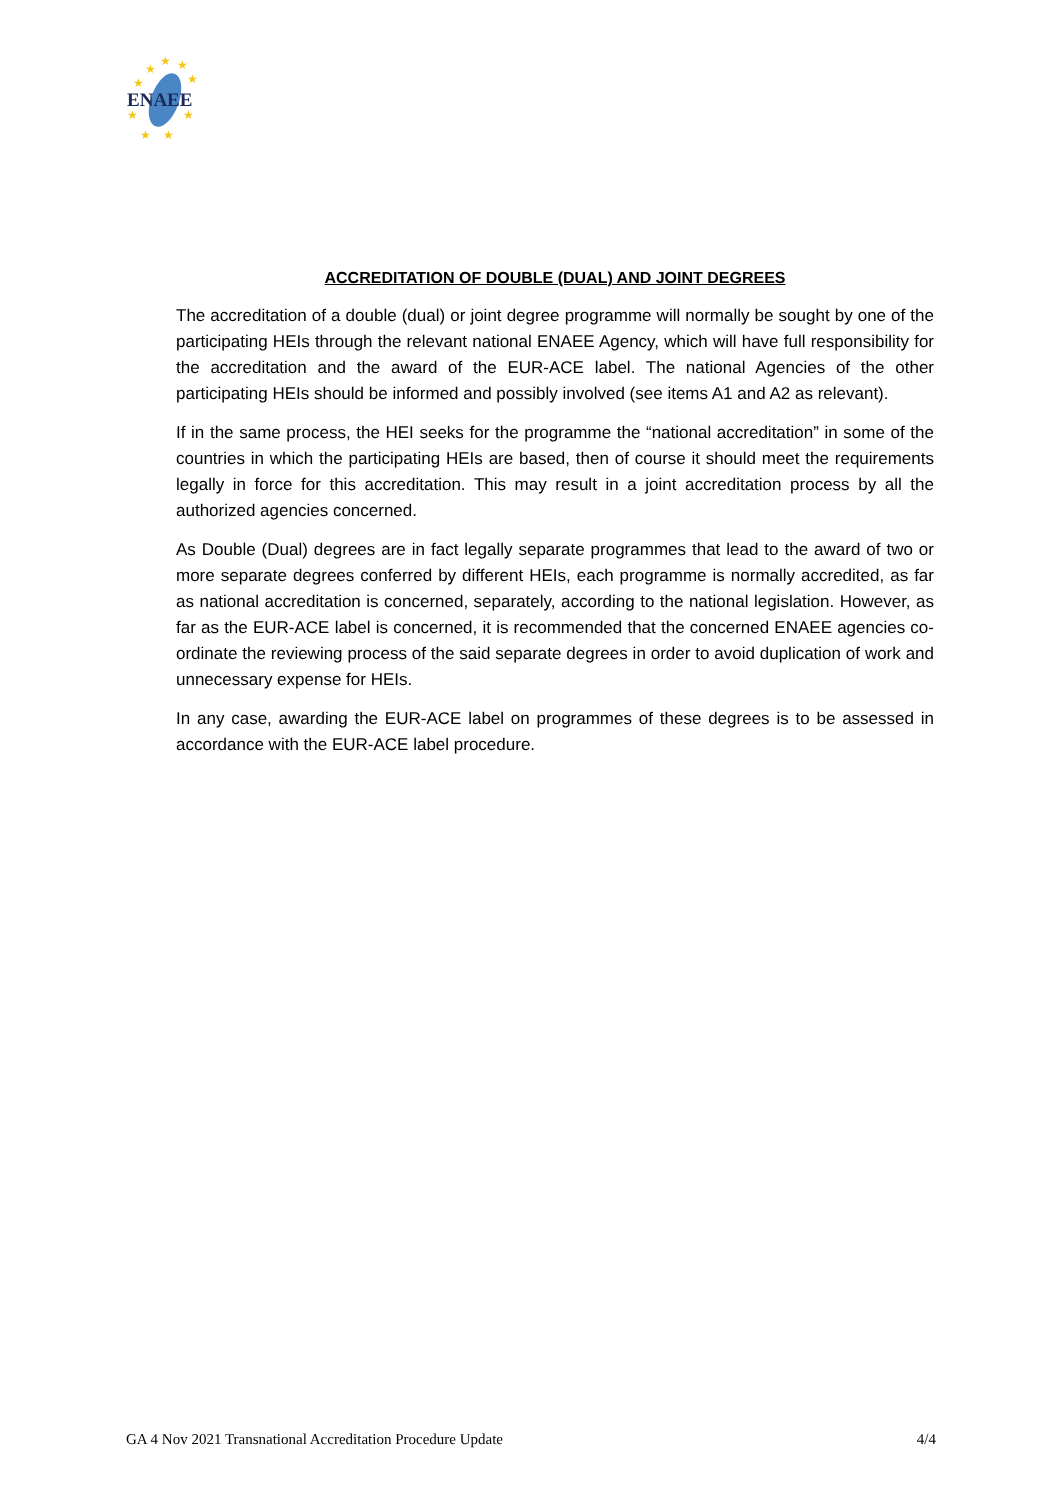★
★
★
★
★
★
★
★
★
ENAEE
ACCREDITATION OF DOUBLE (DUAL) AND JOINT DEGREES
The accreditation of a double (dual) or joint degree programme will normally be sought by one of the participating HEIs through the relevant national ENAEE Agency, which will have full responsibility for the accreditation and the award of the EUR-ACE label. The national Agencies of the other participating HEIs should be informed and possibly involved (see items A1 and A2 as relevant).
If in the same process, the HEI seeks for the programme the “national accreditation” in some of the countries in which the participating HEIs are based, then of course it should meet the requirements legally in force for this accreditation. This may result in a joint accreditation process by all the authorized agencies concerned.
As Double (Dual) degrees are in fact legally separate programmes that lead to the award of two or more separate degrees conferred by different HEIs, each programme is normally accredited, as far as national accreditation is concerned, separately, according to the national legislation. However, as far as the EUR-ACE label is concerned, it is recommended that the concerned ENAEE agencies co-ordinate the reviewing process of the said separate degrees in order to avoid duplication of work and unnecessary expense for HEIs.
In any case, awarding the EUR-ACE label on programmes of these degrees is to be assessed in accordance with the EUR-ACE label procedure.
GA 4 Nov 2021 Transnational Accreditation Procedure Update 4/4